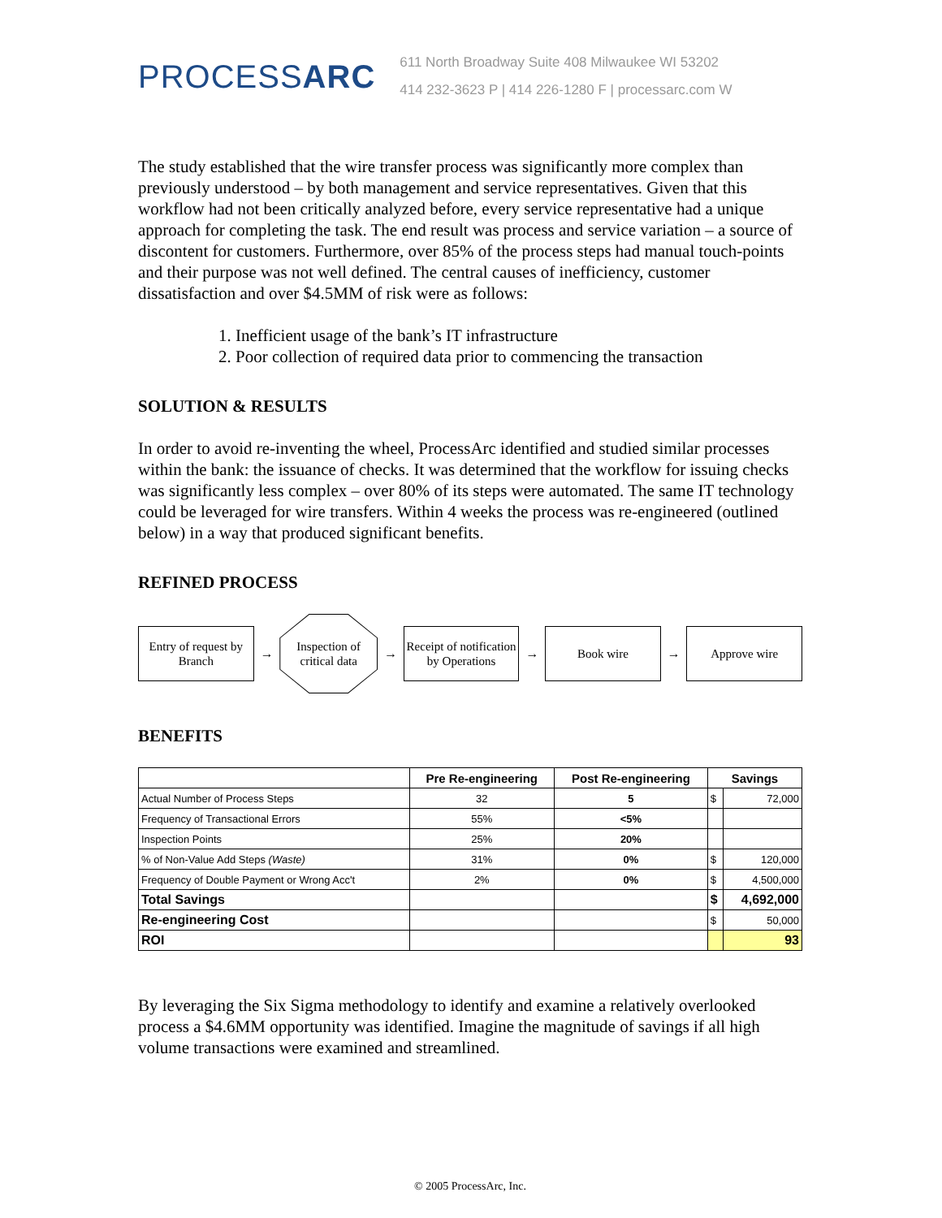PROCESSARC
611 North Broadway Suite 408 Milwaukee WI 53202
414 232-3623 P | 414 226-1280 F | processarc.com W
The study established that the wire transfer process was significantly more complex than previously understood – by both management and service representatives. Given that this workflow had not been critically analyzed before, every service representative had a unique approach for completing the task. The end result was process and service variation – a source of discontent for customers. Furthermore, over 85% of the process steps had manual touch-points and their purpose was not well defined. The central causes of inefficiency, customer dissatisfaction and over $4.5MM of risk were as follows:
1. Inefficient usage of the bank’s IT infrastructure
2. Poor collection of required data prior to commencing the transaction
SOLUTION & RESULTS
In order to avoid re-inventing the wheel, ProcessArc identified and studied similar processes within the bank: the issuance of checks. It was determined that the workflow for issuing checks was significantly less complex – over 80% of its steps were automated. The same IT technology could be leveraged for wire transfers. Within 4 weeks the process was re-engineered (outlined below) in a way that produced significant benefits.
REFINED PROCESS
Entry of request by Branch
→
Inspection of critical data
→
Receipt of notification by Operations
→
Book wire
→
Approve wire
BENEFITS
| | Pre Re-engineering | Post Re-engineering | Savings | |
| --- | --- | --- | --- | --- |
| Actual Number of Process Steps | 32 | 5 | $ | 72,000 |
| Frequency of Transactional Errors | 55% | <5% | | |
| Inspection Points | 25% | 20% | | |
| % of Non-Value Add Steps (Waste) | 31% | 0% | $ | 120,000 |
| Frequency of Double Payment or Wrong Acc't | 2% | 0% | $ | 4,500,000 |
| Total Savings | | | $ | 4,692,000 |
| Re-engineering Cost | | | $ | 50,000 |
| ROI | | | | 93 |
By leveraging the Six Sigma methodology to identify and examine a relatively overlooked process a $4.6MM opportunity was identified. Imagine the magnitude of savings if all high volume transactions were examined and streamlined.
© 2005 ProcessArc, Inc.